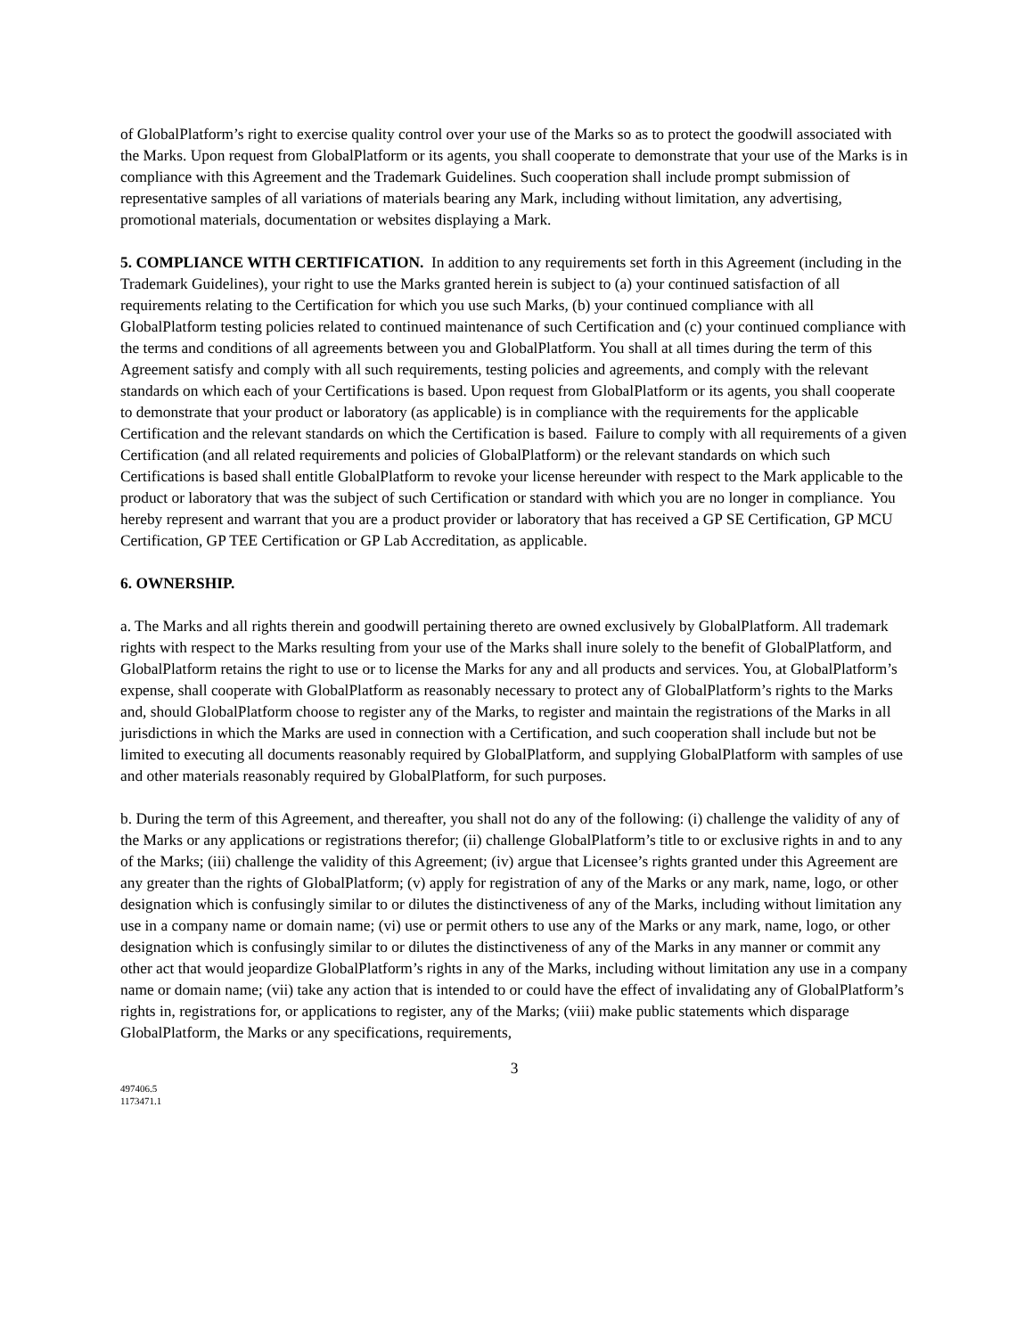of GlobalPlatform’s right to exercise quality control over your use of the Marks so as to protect the goodwill associated with the Marks. Upon request from GlobalPlatform or its agents, you shall cooperate to demonstrate that your use of the Marks is in compliance with this Agreement and the Trademark Guidelines. Such cooperation shall include prompt submission of representative samples of all variations of materials bearing any Mark, including without limitation, any advertising, promotional materials, documentation or websites displaying a Mark.
5. COMPLIANCE WITH CERTIFICATION. In addition to any requirements set forth in this Agreement (including in the Trademark Guidelines), your right to use the Marks granted herein is subject to (a) your continued satisfaction of all requirements relating to the Certification for which you use such Marks, (b) your continued compliance with all GlobalPlatform testing policies related to continued maintenance of such Certification and (c) your continued compliance with the terms and conditions of all agreements between you and GlobalPlatform. You shall at all times during the term of this Agreement satisfy and comply with all such requirements, testing policies and agreements, and comply with the relevant standards on which each of your Certifications is based. Upon request from GlobalPlatform or its agents, you shall cooperate to demonstrate that your product or laboratory (as applicable) is in compliance with the requirements for the applicable Certification and the relevant standards on which the Certification is based. Failure to comply with all requirements of a given Certification (and all related requirements and policies of GlobalPlatform) or the relevant standards on which such Certifications is based shall entitle GlobalPlatform to revoke your license hereunder with respect to the Mark applicable to the product or laboratory that was the subject of such Certification or standard with which you are no longer in compliance. You hereby represent and warrant that you are a product provider or laboratory that has received a GP SE Certification, GP MCU Certification, GP TEE Certification or GP Lab Accreditation, as applicable.
6. OWNERSHIP.
a. The Marks and all rights therein and goodwill pertaining thereto are owned exclusively by GlobalPlatform. All trademark rights with respect to the Marks resulting from your use of the Marks shall inure solely to the benefit of GlobalPlatform, and GlobalPlatform retains the right to use or to license the Marks for any and all products and services. You, at GlobalPlatform’s expense, shall cooperate with GlobalPlatform as reasonably necessary to protect any of GlobalPlatform’s rights to the Marks and, should GlobalPlatform choose to register any of the Marks, to register and maintain the registrations of the Marks in all jurisdictions in which the Marks are used in connection with a Certification, and such cooperation shall include but not be limited to executing all documents reasonably required by GlobalPlatform, and supplying GlobalPlatform with samples of use and other materials reasonably required by GlobalPlatform, for such purposes.
b. During the term of this Agreement, and thereafter, you shall not do any of the following: (i) challenge the validity of any of the Marks or any applications or registrations therefor; (ii) challenge GlobalPlatform’s title to or exclusive rights in and to any of the Marks; (iii) challenge the validity of this Agreement; (iv) argue that Licensee’s rights granted under this Agreement are any greater than the rights of GlobalPlatform; (v) apply for registration of any of the Marks or any mark, name, logo, or other designation which is confusingly similar to or dilutes the distinctiveness of any of the Marks, including without limitation any use in a company name or domain name; (vi) use or permit others to use any of the Marks or any mark, name, logo, or other designation which is confusingly similar to or dilutes the distinctiveness of any of the Marks in any manner or commit any other act that would jeopardize GlobalPlatform’s rights in any of the Marks, including without limitation any use in a company name or domain name; (vii) take any action that is intended to or could have the effect of invalidating any of GlobalPlatform’s rights in, registrations for, or applications to register, any of the Marks; (viii) make public statements which disparage GlobalPlatform, the Marks or any specifications, requirements,
3
497406.5
1173471.1